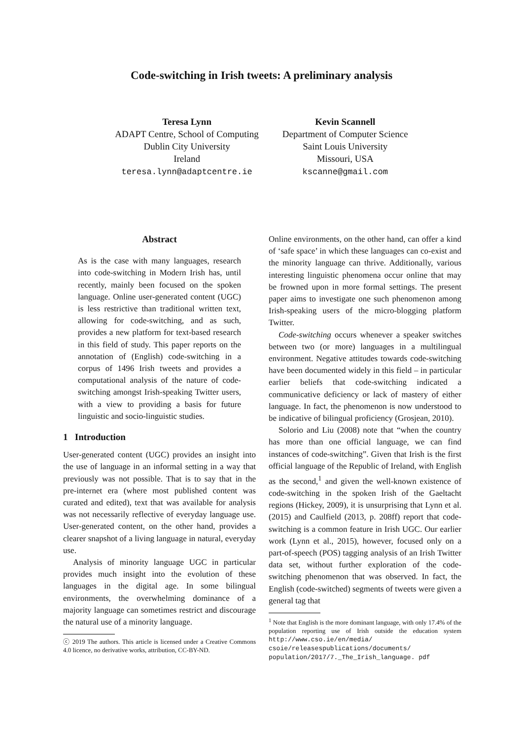Code-switching in Irish tweets: A preliminary analysis
Teresa Lynn
ADAPT Centre, School of Computing
Dublin City University
Ireland
teresa.lynn@adaptcentre.ie
Kevin Scannell
Department of Computer Science
Saint Louis University
Missouri, USA
kscanne@gmail.com
Abstract
As is the case with many languages, research into code-switching in Modern Irish has, until recently, mainly been focused on the spoken language. Online user-generated content (UGC) is less restrictive than traditional written text, allowing for code-switching, and as such, provides a new platform for text-based research in this field of study. This paper reports on the annotation of (English) code-switching in a corpus of 1496 Irish tweets and provides a computational analysis of the nature of code-switching amongst Irish-speaking Twitter users, with a view to providing a basis for future linguistic and socio-linguistic studies.
1 Introduction
User-generated content (UGC) provides an insight into the use of language in an informal setting in a way that previously was not possible. That is to say that in the pre-internet era (where most published content was curated and edited), text that was available for analysis was not necessarily reflective of everyday language use. User-generated content, on the other hand, provides a clearer snapshot of a living language in natural, everyday use.
Analysis of minority language UGC in particular provides much insight into the evolution of these languages in the digital age. In some bilingual environments, the overwhelming dominance of a majority language can sometimes restrict and discourage the natural use of a minority language.
ⓒ 2019 The authors. This article is licensed under a Creative Commons 4.0 licence, no derivative works, attribution, CC-BY-ND.
Online environments, on the other hand, can offer a kind of ‘safe space’ in which these languages can co-exist and the minority language can thrive. Additionally, various interesting linguistic phenomena occur online that may be frowned upon in more formal settings. The present paper aims to investigate one such phenomenon among Irish-speaking users of the micro-blogging platform Twitter.
Code-switching occurs whenever a speaker switches between two (or more) languages in a multilingual environment. Negative attitudes towards code-switching have been documented widely in this field – in particular earlier beliefs that code-switching indicated a communicative deficiency or lack of mastery of either language. In fact, the phenomenon is now understood to be indicative of bilingual proficiency (Grosjean, 2010).
Solorio and Liu (2008) note that “when the country has more than one official language, we can find instances of code-switching”. Given that Irish is the first official language of the Republic of Ireland, with English as the second,<sup>1</sup> and given the well-known existence of code-switching in the spoken Irish of the Gaeltacht regions (Hickey, 2009), it is unsurprising that Lynn et al. (2015) and Caulfield (2013, p. 208ff) report that code-switching is a common feature in Irish UGC. Our earlier work (Lynn et al., 2015), however, focused only on a part-of-speech (POS) tagging analysis of an Irish Twitter data set, without further exploration of the code-switching phenomenon that was observed. In fact, the English (code-switched) segments of tweets were given a general tag that
<sup>1</sup> Note that English is the more dominant language, with only 17.4% of the population reporting use of Irish outside the education system http://www.cso.ie/en/media/ csoie/releasespublications/documents/ population/2017/7._The_Irish_language. pdf